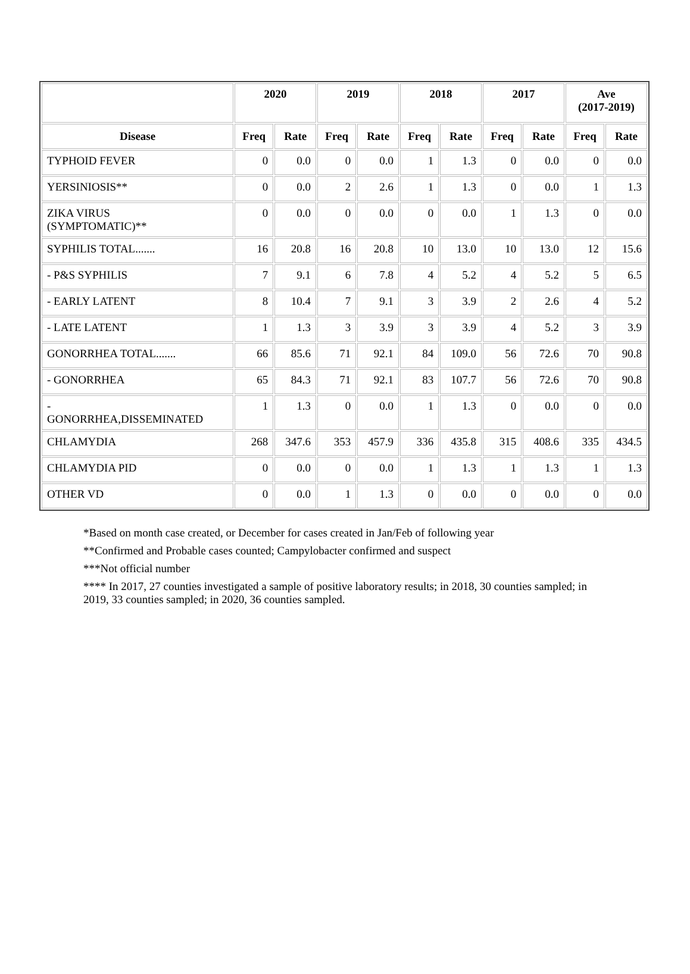| | 2020 | | 2019 | | 2018 | | 2017 | | Ave (2017-2019) | |
| --- | --- | --- | --- | --- | --- | --- | --- | --- | --- | --- |
| Disease | Freq | Rate | Freq | Rate | Freq | Rate | Freq | Rate | Freq | Rate |
| TYPHOID FEVER | 0 | 0.0 | 0 | 0.0 | 1 | 1.3 | 0 | 0.0 | 0 | 0.0 |
| YERSINIOSIS** | 0 | 0.0 | 2 | 2.6 | 1 | 1.3 | 0 | 0.0 | 1 | 1.3 |
| ZIKA VIRUS (SYMPTOMATIC)** | 0 | 0.0 | 0 | 0.0 | 0 | 0.0 | 1 | 1.3 | 0 | 0.0 |
| SYPHILIS TOTAL....... | 16 | 20.8 | 16 | 20.8 | 10 | 13.0 | 10 | 13.0 | 12 | 15.6 |
| - P&S SYPHILIS | 7 | 9.1 | 6 | 7.8 | 4 | 5.2 | 4 | 5.2 | 5 | 6.5 |
| - EARLY LATENT | 8 | 10.4 | 7 | 9.1 | 3 | 3.9 | 2 | 2.6 | 4 | 5.2 |
| - LATE LATENT | 1 | 1.3 | 3 | 3.9 | 3 | 3.9 | 4 | 5.2 | 3 | 3.9 |
| GONORRHEA TOTAL....... | 66 | 85.6 | 71 | 92.1 | 84 | 109.0 | 56 | 72.6 | 70 | 90.8 |
| - GONORRHEA | 65 | 84.3 | 71 | 92.1 | 83 | 107.7 | 56 | 72.6 | 70 | 90.8 |
| - GONORRHEA,DISSEMINATED | 1 | 1.3 | 0 | 0.0 | 1 | 1.3 | 0 | 0.0 | 0 | 0.0 |
| CHLAMYDIA | 268 | 347.6 | 353 | 457.9 | 336 | 435.8 | 315 | 408.6 | 335 | 434.5 |
| CHLAMYDIA PID | 0 | 0.0 | 0 | 0.0 | 1 | 1.3 | 1 | 1.3 | 1 | 1.3 |
| OTHER VD | 0 | 0.0 | 1 | 1.3 | 0 | 0.0 | 0 | 0.0 | 0 | 0.0 |
*Based on month case created, or December for cases created in Jan/Feb of following year
**Confirmed and Probable cases counted; Campylobacter confirmed and suspect
***Not official number
**** In 2017, 27 counties investigated a sample of positive laboratory results; in 2018, 30 counties sampled; in 2019, 33 counties sampled; in 2020, 36 counties sampled.